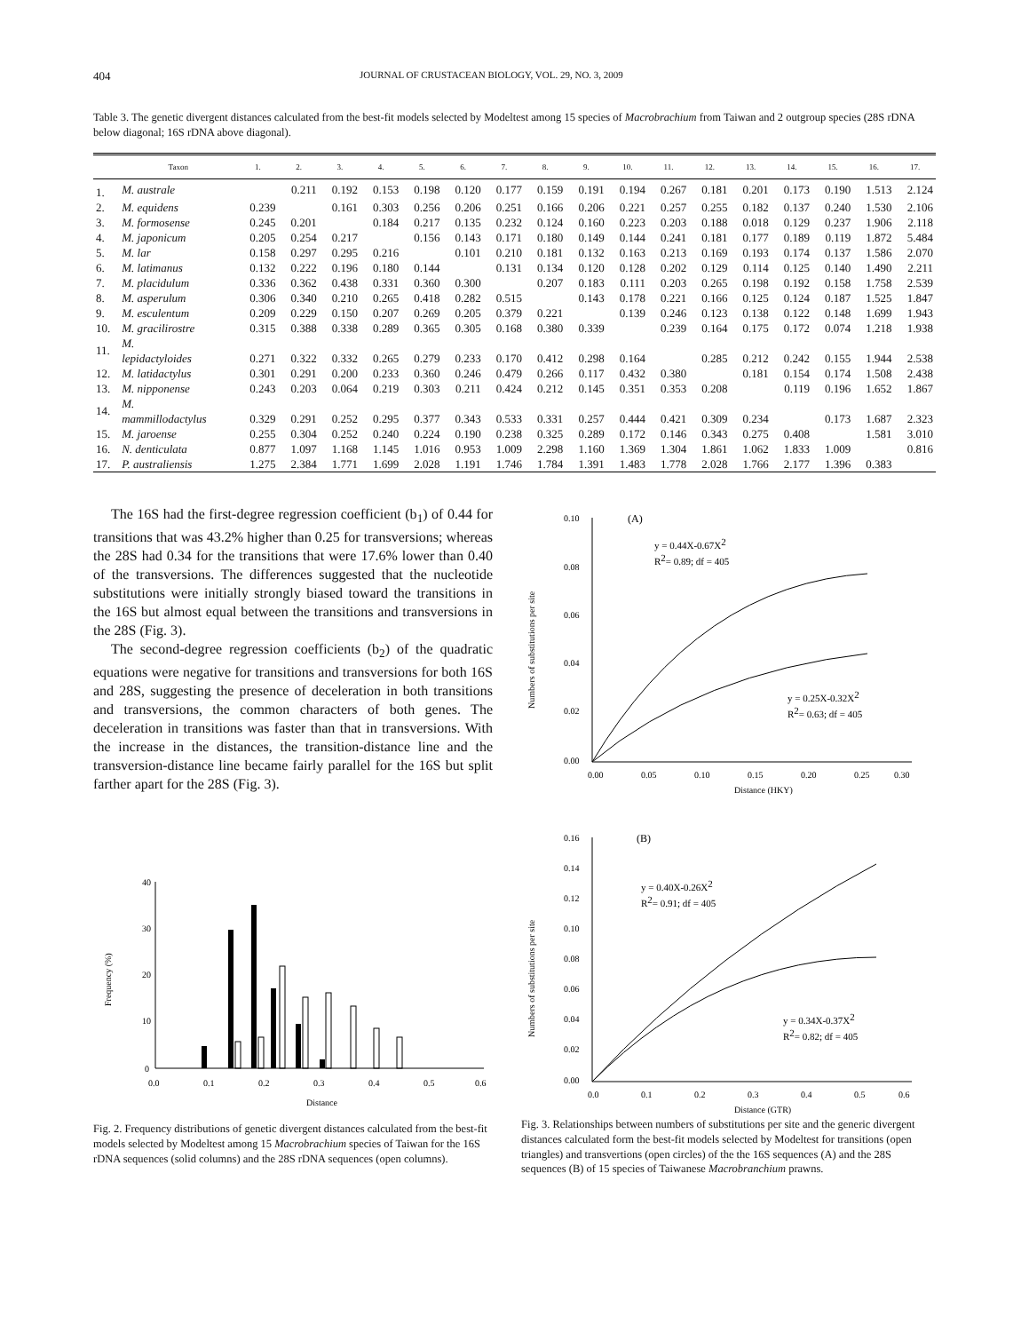404 JOURNAL OF CRUSTACEAN BIOLOGY, VOL. 29, NO. 3, 2009
Table 3. The genetic divergent distances calculated from the best-fit models selected by Modeltest among 15 species of Macrobrachium from Taiwan and 2 outgroup species (28S rDNA below diagonal; 16S rDNA above diagonal).
| | Taxon | 1. | 2. | 3. | 4. | 5. | 6. | 7. | 8. | 9. | 10. | 11. | 12. | 13. | 14. | 15. | 16. | 17. |
| --- | --- | --- | --- | --- | --- | --- | --- | --- | --- | --- | --- | --- | --- | --- | --- | --- | --- | --- |
| 1. | M. australe | | 0.211 | 0.192 | 0.153 | 0.198 | 0.120 | 0.177 | 0.159 | 0.191 | 0.194 | 0.267 | 0.181 | 0.201 | 0.173 | 0.190 | 1.513 | 2.124 |
| 2. | M. equidens | 0.239 | | 0.161 | 0.303 | 0.256 | 0.206 | 0.251 | 0.166 | 0.206 | 0.221 | 0.257 | 0.255 | 0.182 | 0.137 | 0.240 | 1.530 | 2.106 |
| 3. | M. formosense | 0.245 | 0.201 | | 0.184 | 0.217 | 0.135 | 0.232 | 0.124 | 0.160 | 0.223 | 0.203 | 0.188 | 0.018 | 0.129 | 0.237 | 1.906 | 2.118 |
| 4. | M. japonicum | 0.205 | 0.254 | 0.217 | | 0.156 | 0.143 | 0.171 | 0.180 | 0.149 | 0.144 | 0.241 | 0.181 | 0.177 | 0.189 | 0.119 | 1.872 | 5.484 |
| 5. | M. lar | 0.158 | 0.297 | 0.295 | 0.216 | | 0.101 | 0.210 | 0.181 | 0.132 | 0.163 | 0.213 | 0.169 | 0.193 | 0.174 | 0.137 | 1.586 | 2.070 |
| 6. | M. latimanus | 0.132 | 0.222 | 0.196 | 0.180 | 0.144 | | 0.131 | 0.134 | 0.120 | 0.128 | 0.202 | 0.129 | 0.114 | 0.125 | 0.140 | 1.490 | 2.211 |
| 7. | M. placidulum | 0.336 | 0.362 | 0.438 | 0.331 | 0.360 | 0.300 | | 0.207 | 0.183 | 0.111 | 0.203 | 0.265 | 0.198 | 0.192 | 0.158 | 1.758 | 2.539 |
| 8. | M. asperulum | 0.306 | 0.340 | 0.210 | 0.265 | 0.418 | 0.282 | 0.515 | | 0.143 | 0.178 | 0.221 | 0.166 | 0.125 | 0.124 | 0.187 | 1.525 | 1.847 |
| 9. | M. esculentum | 0.209 | 0.229 | 0.150 | 0.207 | 0.269 | 0.205 | 0.379 | 0.221 | | 0.139 | 0.246 | 0.123 | 0.138 | 0.122 | 0.148 | 1.699 | 1.943 |
| 10. | M. gracilirostre | 0.315 | 0.388 | 0.338 | 0.289 | 0.365 | 0.305 | 0.168 | 0.380 | 0.339 | | 0.239 | 0.164 | 0.175 | 0.172 | 0.074 | 1.218 | 1.938 |
| 11. | M. lepidactyloides | 0.271 | 0.322 | 0.332 | 0.265 | 0.279 | 0.233 | 0.170 | 0.412 | 0.298 | 0.164 | | 0.285 | 0.212 | 0.242 | 0.155 | 1.944 | 2.538 |
| 12. | M. latidactylus | 0.301 | 0.291 | 0.200 | 0.233 | 0.360 | 0.246 | 0.479 | 0.266 | 0.117 | 0.432 | 0.380 | | 0.181 | 0.154 | 0.174 | 1.508 | 2.438 |
| 13. | M. nipponense | 0.243 | 0.203 | 0.064 | 0.219 | 0.303 | 0.211 | 0.424 | 0.212 | 0.145 | 0.351 | 0.353 | 0.208 | | 0.119 | 0.196 | 1.652 | 1.867 |
| 14. | M. mammillodactylus | 0.329 | 0.291 | 0.252 | 0.295 | 0.377 | 0.343 | 0.533 | 0.331 | 0.257 | 0.444 | 0.421 | 0.309 | 0.234 | | 0.173 | 1.687 | 2.323 |
| 15. | M. jaroense | 0.255 | 0.304 | 0.252 | 0.240 | 0.224 | 0.190 | 0.238 | 0.325 | 0.289 | 0.172 | 0.146 | 0.343 | 0.275 | 0.408 | | 1.581 | 3.010 |
| 16. | N. denticulata | 0.877 | 1.097 | 1.168 | 1.145 | 1.016 | 0.953 | 1.009 | 2.298 | 1.160 | 1.369 | 1.304 | 1.861 | 1.062 | 1.833 | 1.009 | | 0.816 |
| 17. | P. australiensis | 1.275 | 2.384 | 1.771 | 1.699 | 2.028 | 1.191 | 1.746 | 1.784 | 1.391 | 1.483 | 1.778 | 2.028 | 1.766 | 2.177 | 1.396 | 0.383 | |
The 16S had the first-degree regression coefficient (b<sub>1</sub>) of 0.44 for transitions that was 43.2% higher than 0.25 for transversions; whereas the 28S had 0.34 for the transitions that were 17.6% lower than 0.40 of the transversions. The differences suggested that the nucleotide substitutions were initially strongly biased toward the transitions in the 16S but almost equal between the transitions and transversions in the 28S (Fig. 3).
The second-degree regression coefficients (b<sub>2</sub>) of the quadratic equations were negative for transitions and transversions for both 16S and 28S, suggesting the presence of deceleration in both transitions and transversions, the common characters of both genes. The deceleration in transitions was faster than that in transversions. With the increase in the distances, the transition-distance line and the transversion-distance line became fairly parallel for the 16S but split farther apart for the 28S (Fig. 3).
40
30
20
10
0
Frequency (%)
0.0
0.1
0.2
0.3
0.4
0.5
0.6
Distance
Fig. 2. Frequency distributions of genetic divergent distances calculated from the best-fit models selected by Modeltest among 15 Macrobrachium species of Taiwan for the 16S rDNA sequences (solid columns) and the 28S rDNA sequences (open columns).
(A)
0.10
0.08
0.06
0.04
0.02
0.00
Numbers of substitutions per site
y = 0.44X-0.67X2
R2= 0.89; df = 405
y = 0.25X-0.32X2
R2= 0.63; df = 405
0.00
0.05
0.10
0.15
0.20
0.25
0.30
Distance (HKY)
(B)
0.16
0.14
0.12
0.10
0.08
0.06
0.04
0.02
0.00
Numbers of substitutions per site
y = 0.40X-0.26X2
R2= 0.91; df = 405
y = 0.34X-0.37X2
R2= 0.82; df = 405
0.0
0.1
0.2
0.3
0.4
0.5
0.6
Distance (GTR)
Fig. 3. Relationships between numbers of substitutions per site and the generic divergent distances calculated form the best-fit models selected by Modeltest for transitions (open triangles) and transvertions (open circles) of the the 16S sequences (A) and the 28S sequences (B) of 15 species of Taiwanese Macrobranchium prawns.